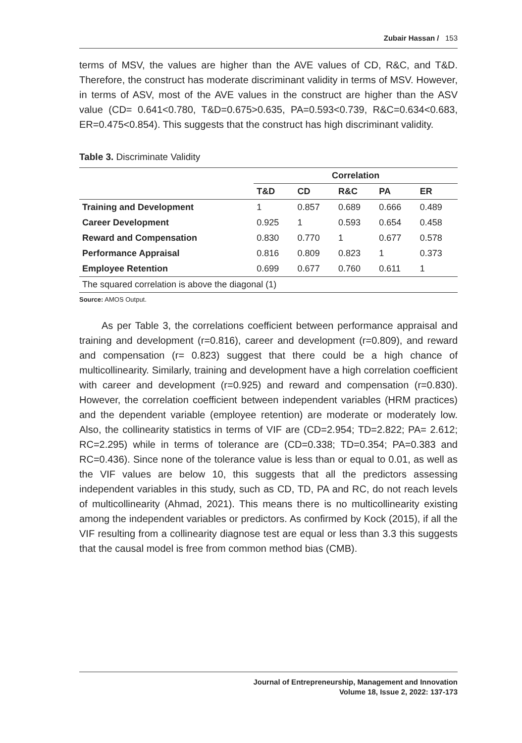Zubair Hassan / 153
terms of MSV, the values are higher than the AVE values of CD, R&C, and T&D. Therefore, the construct has moderate discriminant validity in terms of MSV. However, in terms of ASV, most of the AVE values in the construct are higher than the ASV value (CD= 0.641<0.780, T&D=0.675>0.635, PA=0.593<0.739, R&C=0.634<0.683, ER=0.475<0.854). This suggests that the construct has high discriminant validity.
Table 3. Discriminate Validity
| | Correlation | | | | |
| --- | --- | --- | --- | --- | --- |
| | T&D | CD | R&C | PA | ER |
| Training and Development | 1 | 0.857 | 0.689 | 0.666 | 0.489 |
| Career Development | 0.925 | 1 | 0.593 | 0.654 | 0.458 |
| Reward and Compensation | 0.830 | 0.770 | 1 | 0.677 | 0.578 |
| Performance Appraisal | 0.816 | 0.809 | 0.823 | 1 | 0.373 |
| Employee Retention | 0.699 | 0.677 | 0.760 | 0.611 | 1 |
| The squared correlation is above the diagonal (1) | | | | | |
Source: AMOS Output.
As per Table 3, the correlations coefficient between performance appraisal and training and development (r=0.816), career and development (r=0.809), and reward and compensation (r= 0.823) suggest that there could be a high chance of multicollinearity. Similarly, training and development have a high correlation coefficient with career and development (r=0.925) and reward and compensation (r=0.830). However, the correlation coefficient between independent variables (HRM practices) and the dependent variable (employee retention) are moderate or moderately low. Also, the collinearity statistics in terms of VIF are (CD=2.954; TD=2.822; PA= 2.612; RC=2.295) while in terms of tolerance are (CD=0.338; TD=0.354; PA=0.383 and RC=0.436). Since none of the tolerance value is less than or equal to 0.01, as well as the VIF values are below 10, this suggests that all the predictors assessing independent variables in this study, such as CD, TD, PA and RC, do not reach levels of multicollinearity (Ahmad, 2021). This means there is no multicollinearity existing among the independent variables or predictors. As confirmed by Kock (2015), if all the VIF resulting from a collinearity diagnose test are equal or less than 3.3 this suggests that the causal model is free from common method bias (CMB).
Journal of Entrepreneurship, Management and Innovation
Volume 18, Issue 2, 2022: 137-173